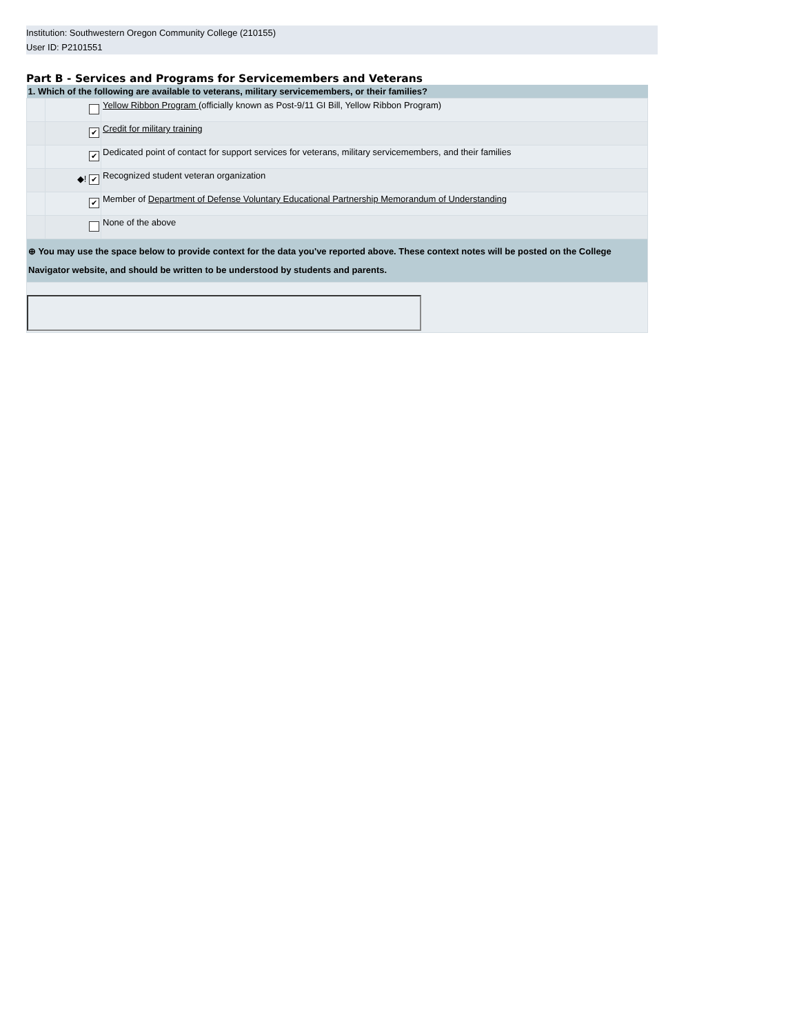Institution: Southwestern Oregon Community College (210155)
User ID: P2101551
Part B - Services and Programs for Servicemembers and Veterans
| 1. Which of the following are available to veterans, military servicemembers, or their families? | | |
| --- | --- | --- |
| | | Yellow Ribbon Program (officially known as Post-9/11 GI Bill, Yellow Ribbon Program) |
| | ✔ | Credit for military training |
| | ✔ | Dedicated point of contact for support services for veterans, military servicemembers, and their families |
| | ◆! ✔ | Recognized student veteran organization |
| | ✔ | Member of Department of Defense Voluntary Educational Partnership Memorandum of Understanding |
| | | None of the above |
| ⊕ You may use the space below to provide context for the data you've reported above. These context notes will be posted on the College Navigator website, and should be written to be understood by students and parents. | | |